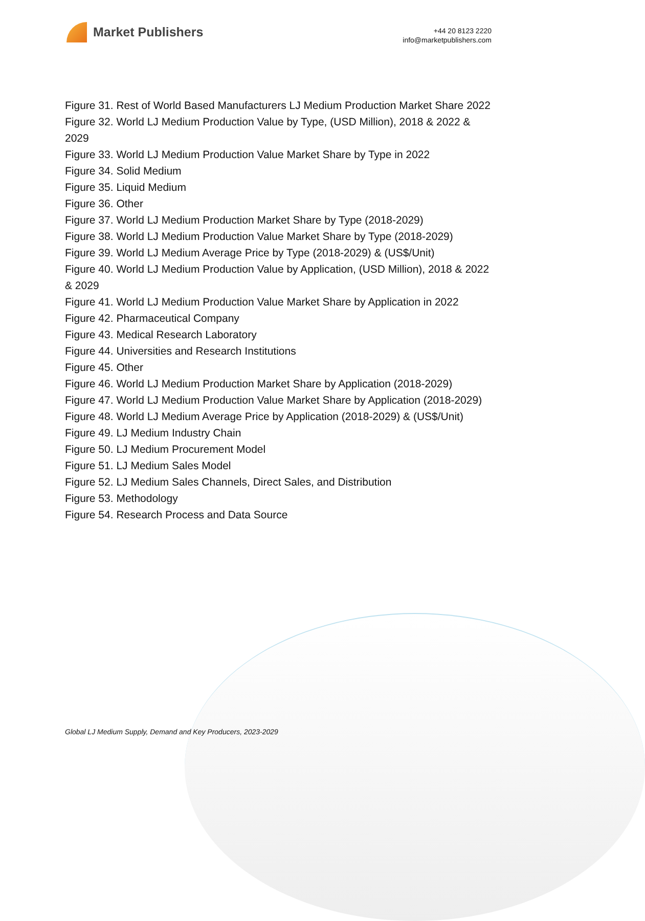Market Publishers
+44 20 8123 2220
info@marketpublishers.com
Figure 31. Rest of World Based Manufacturers LJ Medium Production Market Share 2022
Figure 32. World LJ Medium Production Value by Type, (USD Million), 2018 & 2022 & 2029
Figure 33. World LJ Medium Production Value Market Share by Type in 2022
Figure 34. Solid Medium
Figure 35. Liquid Medium
Figure 36. Other
Figure 37. World LJ Medium Production Market Share by Type (2018-2029)
Figure 38. World LJ Medium Production Value Market Share by Type (2018-2029)
Figure 39. World LJ Medium Average Price by Type (2018-2029) & (US$/Unit)
Figure 40. World LJ Medium Production Value by Application, (USD Million), 2018 & 2022 & 2029
Figure 41. World LJ Medium Production Value Market Share by Application in 2022
Figure 42. Pharmaceutical Company
Figure 43. Medical Research Laboratory
Figure 44. Universities and Research Institutions
Figure 45. Other
Figure 46. World LJ Medium Production Market Share by Application (2018-2029)
Figure 47. World LJ Medium Production Value Market Share by Application (2018-2029)
Figure 48. World LJ Medium Average Price by Application (2018-2029) & (US$/Unit)
Figure 49. LJ Medium Industry Chain
Figure 50. LJ Medium Procurement Model
Figure 51. LJ Medium Sales Model
Figure 52. LJ Medium Sales Channels, Direct Sales, and Distribution
Figure 53. Methodology
Figure 54. Research Process and Data Source
Global LJ Medium Supply, Demand and Key Producers, 2023-2029